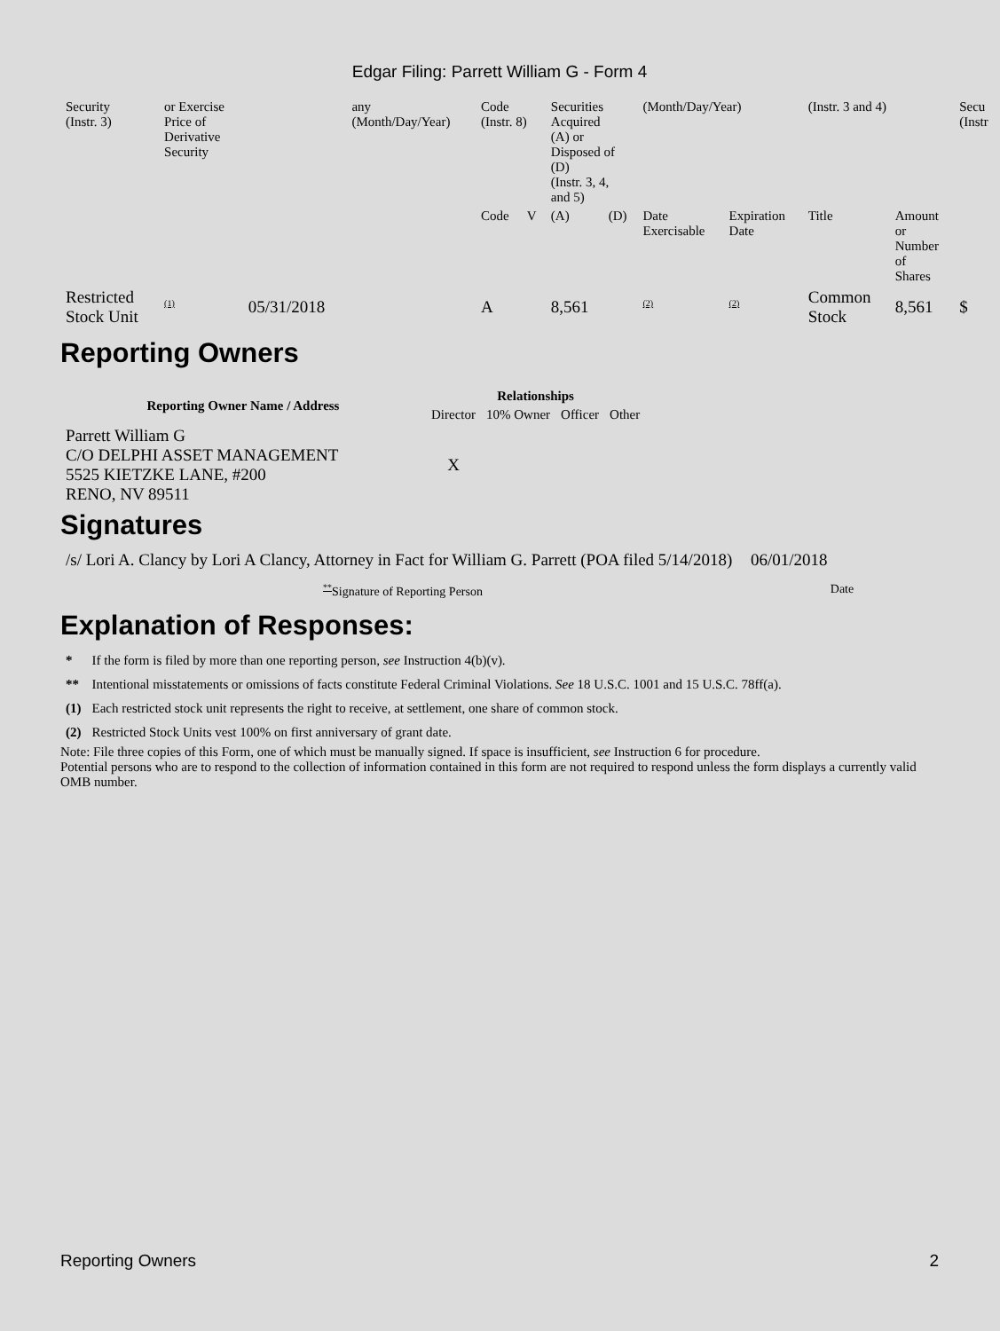Edgar Filing: Parrett William G - Form 4
| Security (Instr. 3) | or Exercise Price of Derivative Security | | any (Month/Day/Year) | Code (Instr. 8) | | Securities Acquired (A) or Disposed of (D) (Instr. 3, 4, and 5) | | (Month/Day/Year) | | (Instr. 3 and 4) | | Secu (Instr |
| | | | | Code | V | (A) | (D) | Date Exercisable | Expiration Date | Title | Amount or Number of Shares | |
| Restricted Stock Unit | <sup>(1)</sup> | 05/31/2018 | | A | | 8,561 | | <sup>(2)</sup> | <sup>(2)</sup> | Common Stock | 8,561 | $ |
Reporting Owners
| Reporting Owner Name / Address | Relationships | | | |
| --- | --- | --- | --- | --- |
| | Director | 10% Owner | Officer | Other |
| Parrett William G C/O DELPHI ASSET MANAGEMENT 5525 KIETZKE LANE, #200 RENO, NV 89511 | X | | | |
Signatures
| /s/ Lori A. Clancy by Lori A Clancy, Attorney in Fact for William G. Parrett (POA filed 5/14/2018) | 06/01/2018 |
| <sup>**</sup> Signature of Reporting Person | Date |
Explanation of Responses:
| * | If the form is filed by more than one reporting person, see Instruction 4(b)(v). |
| ** | Intentional misstatements or omissions of facts constitute Federal Criminal Violations. See 18 U.S.C. 1001 and 15 U.S.C. 78ff(a). |
| (1) | Each restricted stock unit represents the right to receive, at settlement, one share of common stock. |
| (2) | Restricted Stock Units vest 100% on first anniversary of grant date. |
Note: File three copies of this Form, one of which must be manually signed. If space is insufficient, see Instruction 6 for procedure.
Potential persons who are to respond to the collection of information contained in this form are not required to respond unless the form displays a currently valid OMB number.
Reporting Owners 2